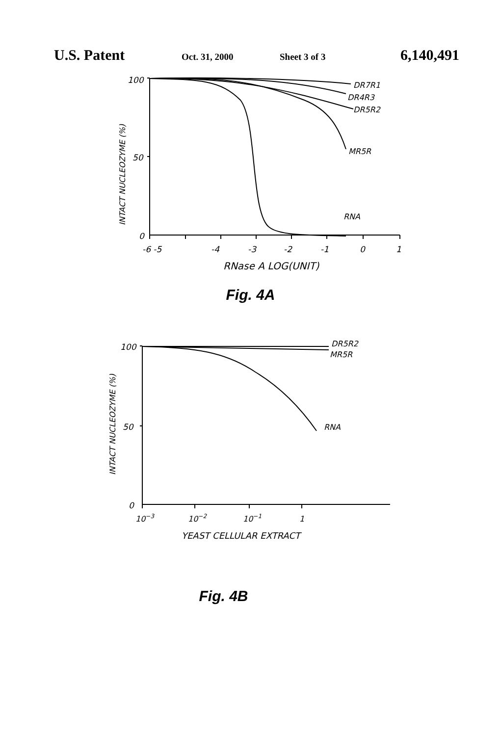U.S. Patent
Oct. 31, 2000 Sheet 3 of 3
6,140,491
100
50
0
-6 -5
-4
-3
-2
-1
0
1
RNase A LOG(UNIT)
DR7R1
DR4R3
DR5R2
MR5R
RNA
INTACT NUCLEOZYME (%)
Fig. 4A
100
50
0
10−3
10−2
10−1
1
YEAST CELLULAR EXTRACT
DR5R2
MR5R
RNA
INTACT NUCLEOZYME (%)
Fig. 4B